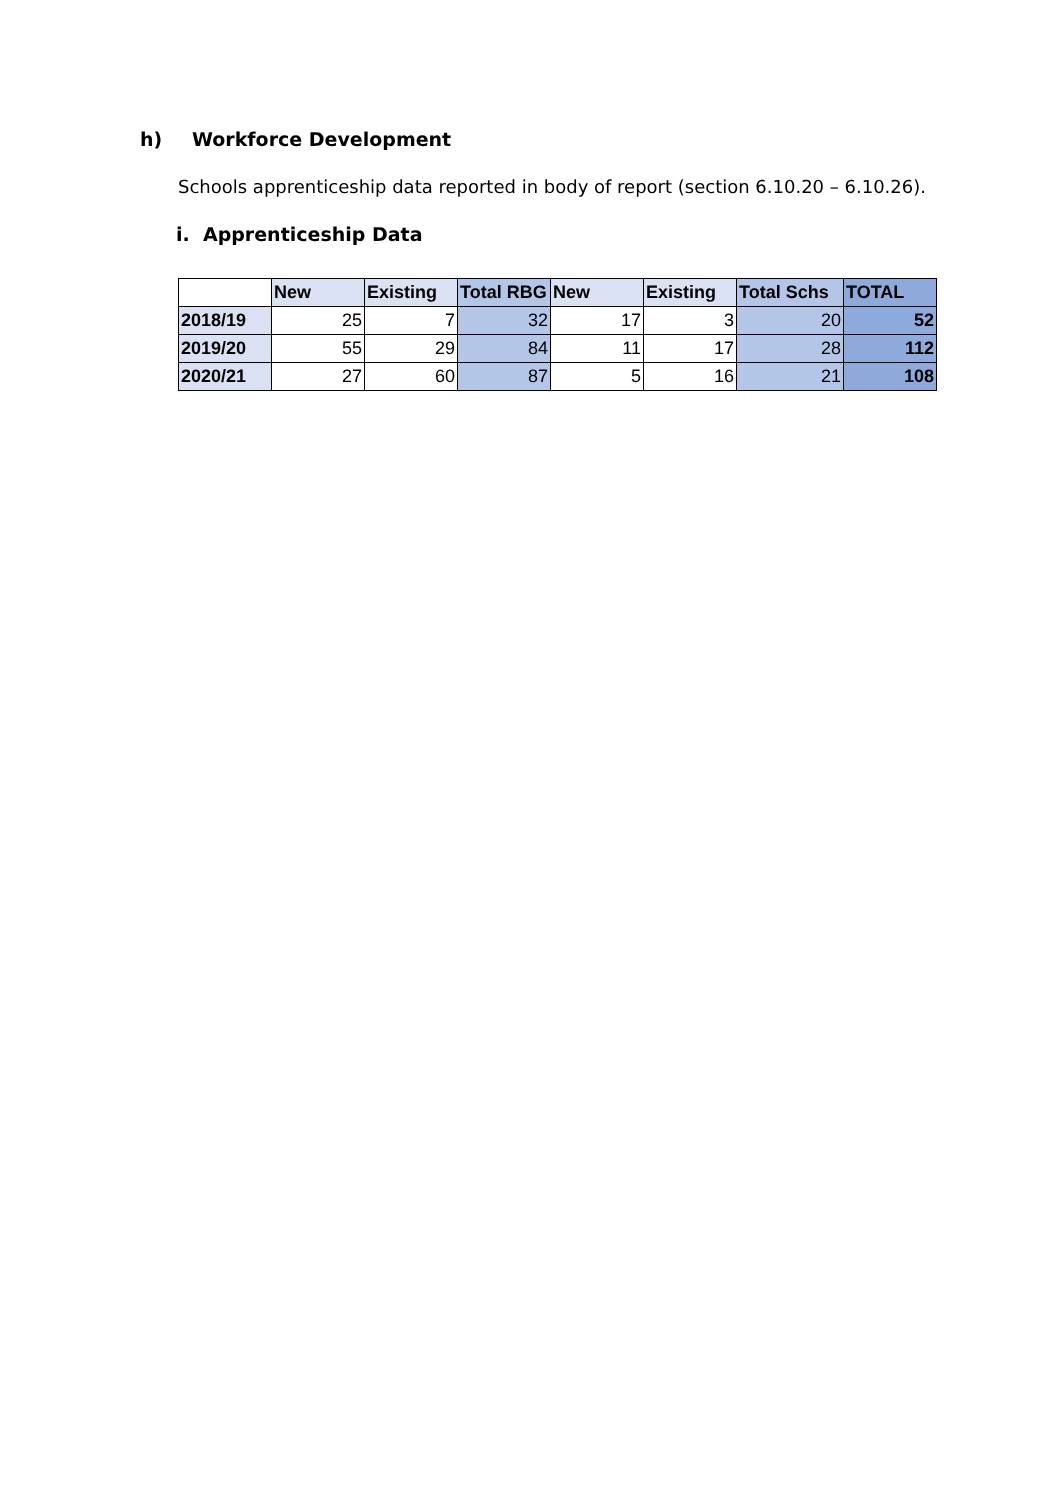h) Workforce Development
Schools apprenticeship data reported in body of report (section 6.10.20 – 6.10.26).
i. Apprenticeship Data
| | New | Existing | Total RBG | New | Existing | Total Schs | TOTAL |
| --- | --- | --- | --- | --- | --- | --- | --- |
| 2018/19 | 25 | 7 | 32 | 17 | 3 | 20 | 52 |
| 2019/20 | 55 | 29 | 84 | 11 | 17 | 28 | 112 |
| 2020/21 | 27 | 60 | 87 | 5 | 16 | 21 | 108 |